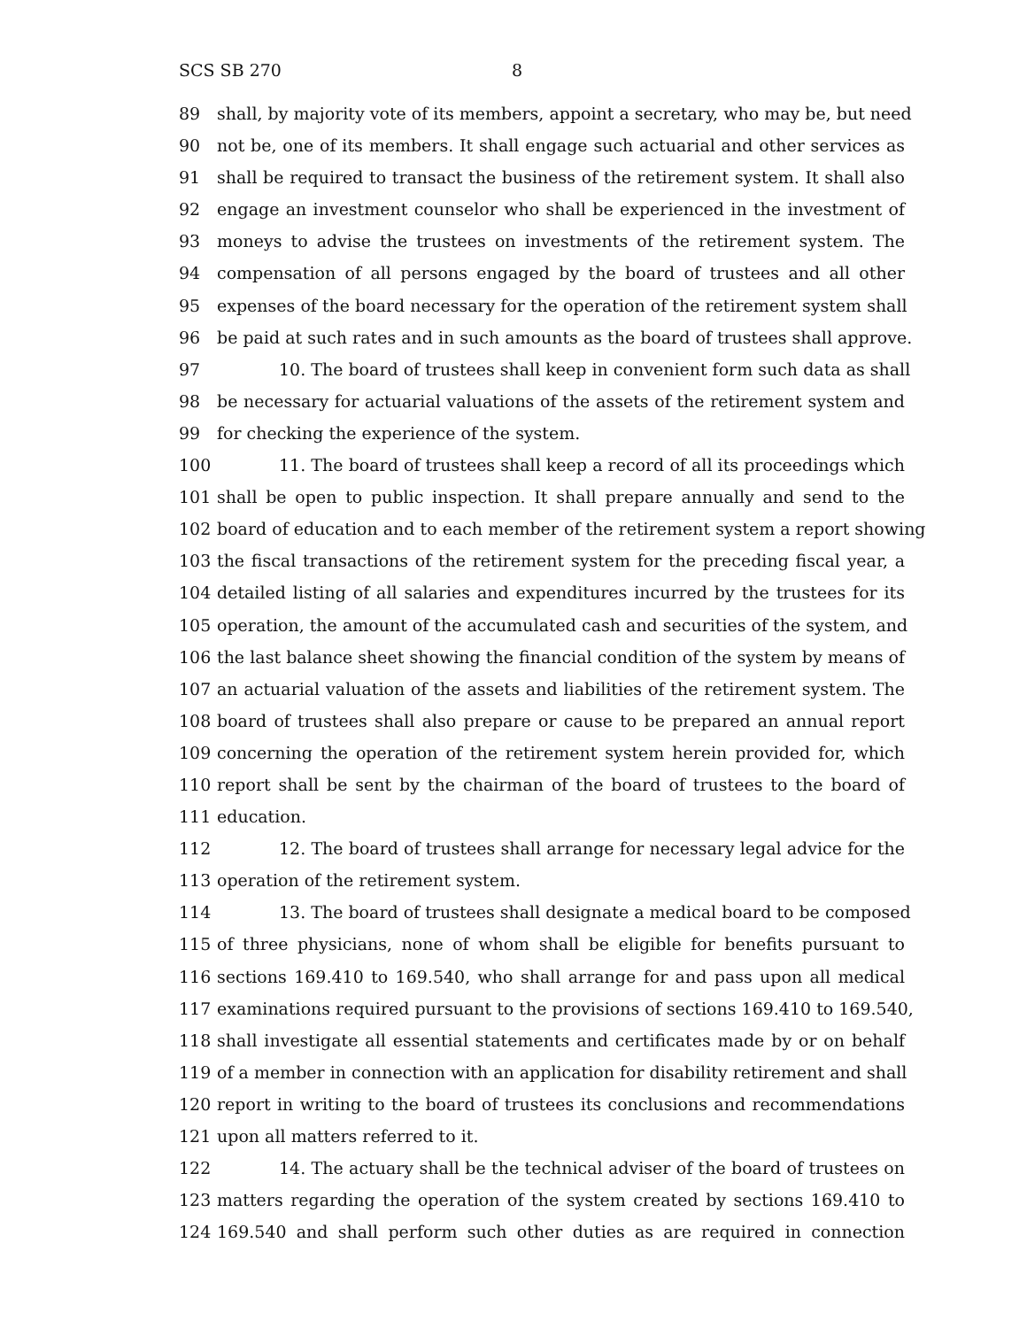SCS SB 270 8
89 shall, by majority vote of its members, appoint a secretary, who may be, but need
90 not be, one of its members. It shall engage such actuarial and other services as
91 shall be required to transact the business of the retirement system. It shall also
92 engage an investment counselor who shall be experienced in the investment of
93 moneys to advise the trustees on investments of the retirement system. The
94 compensation of all persons engaged by the board of trustees and all other
95 expenses of the board necessary for the operation of the retirement system shall
96 be paid at such rates and in such amounts as the board of trustees shall approve.
97 10. The board of trustees shall keep in convenient form such data as shall
98 be necessary for actuarial valuations of the assets of the retirement system and
99 for checking the experience of the system.
100 11. The board of trustees shall keep a record of all its proceedings which
101 shall be open to public inspection. It shall prepare annually and send to the
102 board of education and to each member of the retirement system a report showing
103 the fiscal transactions of the retirement system for the preceding fiscal year, a
104 detailed listing of all salaries and expenditures incurred by the trustees for its
105 operation, the amount of the accumulated cash and securities of the system, and
106 the last balance sheet showing the financial condition of the system by means of
107 an actuarial valuation of the assets and liabilities of the retirement system. The
108 board of trustees shall also prepare or cause to be prepared an annual report
109 concerning the operation of the retirement system herein provided for, which
110 report shall be sent by the chairman of the board of trustees to the board of
111 education.
112 12. The board of trustees shall arrange for necessary legal advice for the
113 operation of the retirement system.
114 13. The board of trustees shall designate a medical board to be composed
115 of three physicians, none of whom shall be eligible for benefits pursuant to
116 sections 169.410 to 169.540, who shall arrange for and pass upon all medical
117 examinations required pursuant to the provisions of sections 169.410 to 169.540,
118 shall investigate all essential statements and certificates made by or on behalf
119 of a member in connection with an application for disability retirement and shall
120 report in writing to the board of trustees its conclusions and recommendations
121 upon all matters referred to it.
122 14. The actuary shall be the technical adviser of the board of trustees on
123 matters regarding the operation of the system created by sections 169.410 to
124 169.540 and shall perform such other duties as are required in connection